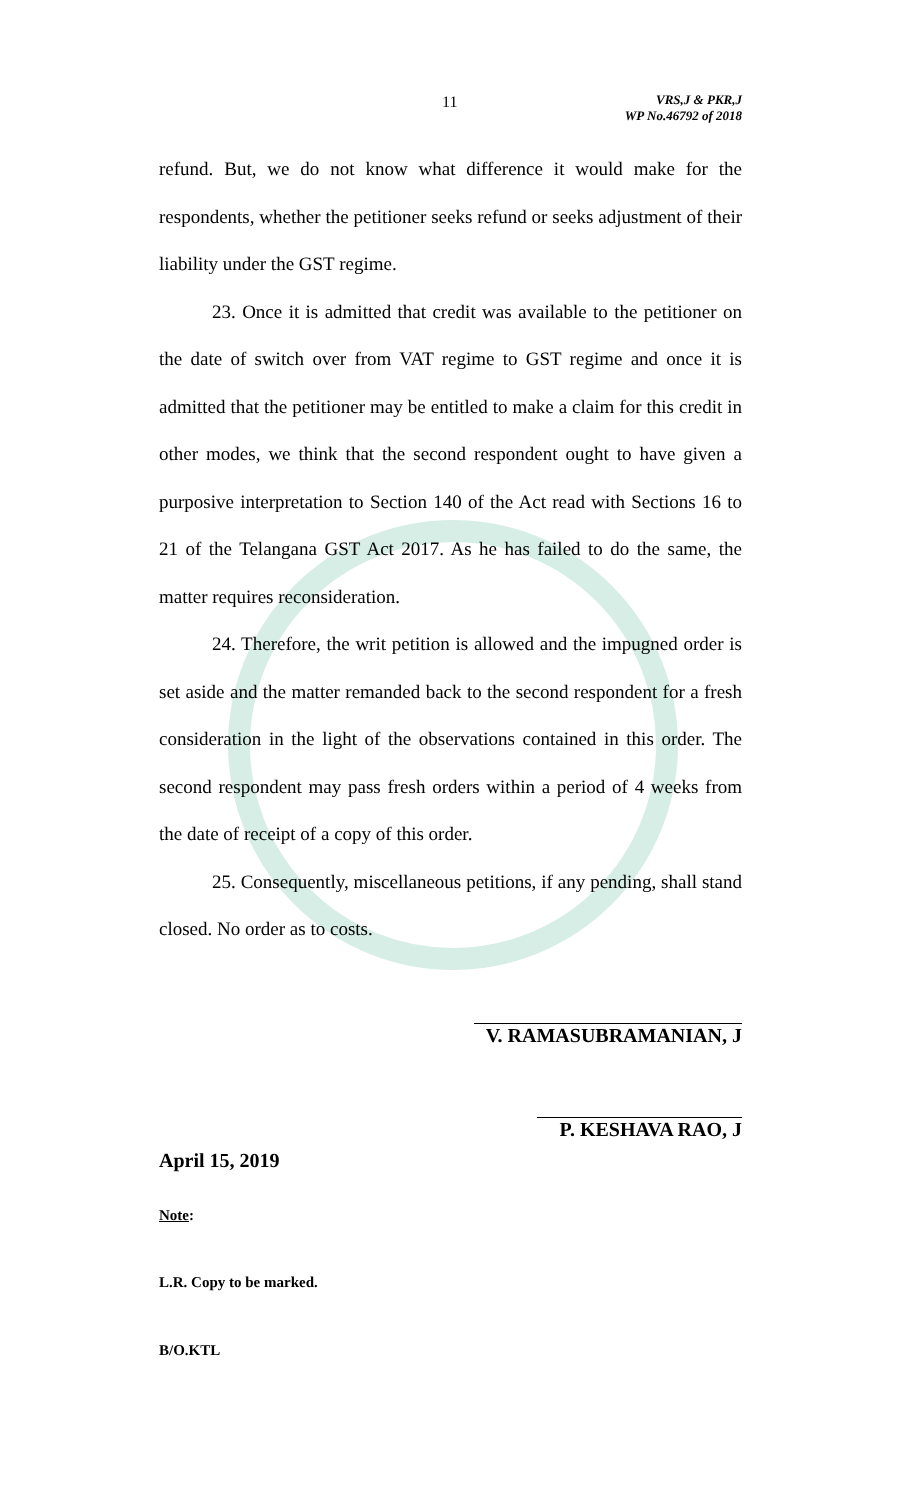11
VRS,J & PKR,J
WP No.46792 of 2018
refund. But, we do not know what difference it would make for the respondents, whether the petitioner seeks refund or seeks adjustment of their liability under the GST regime.
23. Once it is admitted that credit was available to the petitioner on the date of switch over from VAT regime to GST regime and once it is admitted that the petitioner may be entitled to make a claim for this credit in other modes, we think that the second respondent ought to have given a purposive interpretation to Section 140 of the Act read with Sections 16 to 21 of the Telangana GST Act 2017. As he has failed to do the same, the matter requires reconsideration.
24. Therefore, the writ petition is allowed and the impugned order is set aside and the matter remanded back to the second respondent for a fresh consideration in the light of the observations contained in this order. The second respondent may pass fresh orders within a period of 4 weeks from the date of receipt of a copy of this order.
25. Consequently, miscellaneous petitions, if any pending, shall stand closed. No order as to costs.
V. RAMASUBRAMANIAN, J
P. KESHAVA RAO, J
April 15, 2019
Note:
L.R. Copy to be marked.
B/O.KTL